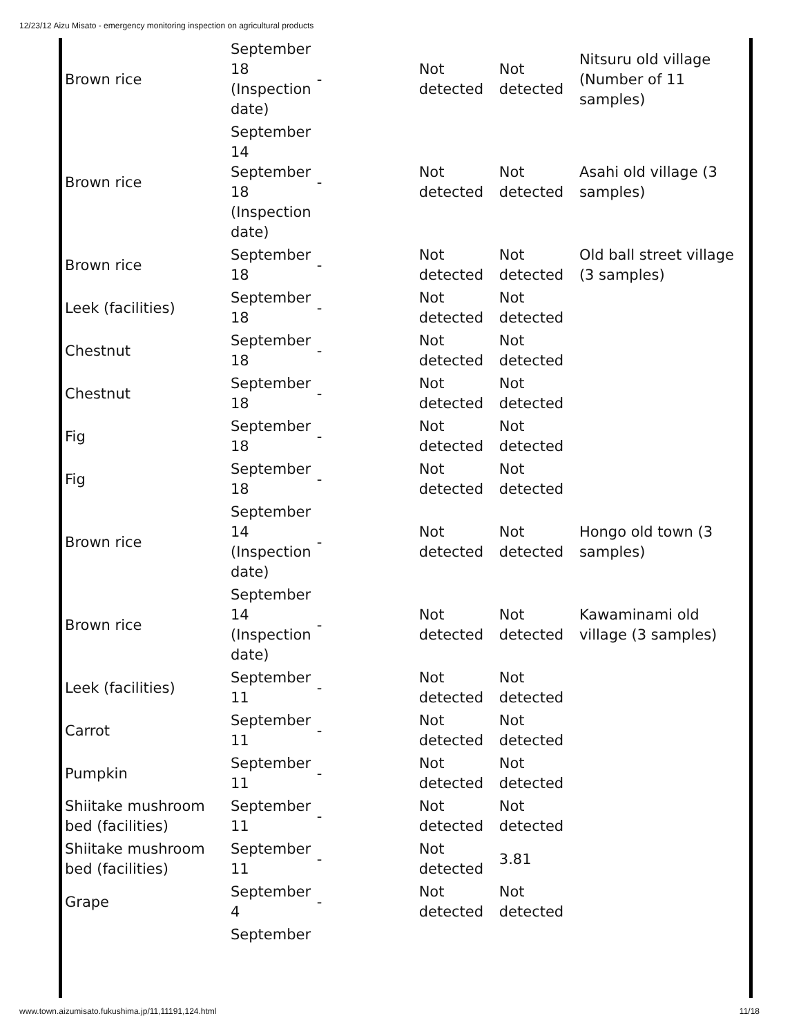12/23/12 Aizu Misato - emergency monitoring inspection on agricultural products
| Brown rice | September 18 (Inspection date) | - | Not detected | Not detected | Nitsuru old village (Number of 11 samples) |
| Brown rice | September 14 September 18 (Inspection date) | - | Not detected | Not detected | Asahi old village (3 samples) |
| Brown rice | September 18 | - | Not detected | Not detected | Old ball street village (3 samples) |
| Leek (facilities) | September 18 | - | Not detected | Not detected | |
| Chestnut | September 18 | - | Not detected | Not detected | |
| Chestnut | September 18 | - | Not detected | Not detected | |
| Fig | September 18 | - | Not detected | Not detected | |
| Fig | September 18 | - | Not detected | Not detected | |
| Brown rice | September 14 (Inspection date) | - | Not detected | Not detected | Hongo old town (3 samples) |
| Brown rice | September 14 (Inspection date) | - | Not detected | Not detected | Kawaminami old village (3 samples) |
| Leek (facilities) | September 11 | - | Not detected | Not detected | |
| Carrot | September 11 | - | Not detected | Not detected | |
| Pumpkin | September 11 | - | Not detected | Not detected | |
| Shiitake mushroom bed (facilities) | September 11 | - | Not detected | Not detected | |
| Shiitake mushroom bed (facilities) | September 11 | - | Not detected | 3.81 | |
| Grape | September 4 | - | Not detected | Not detected | |
| | September | | | | |
www.town.aizumisato.fukushima.jp/11,11191,124.html 11/18